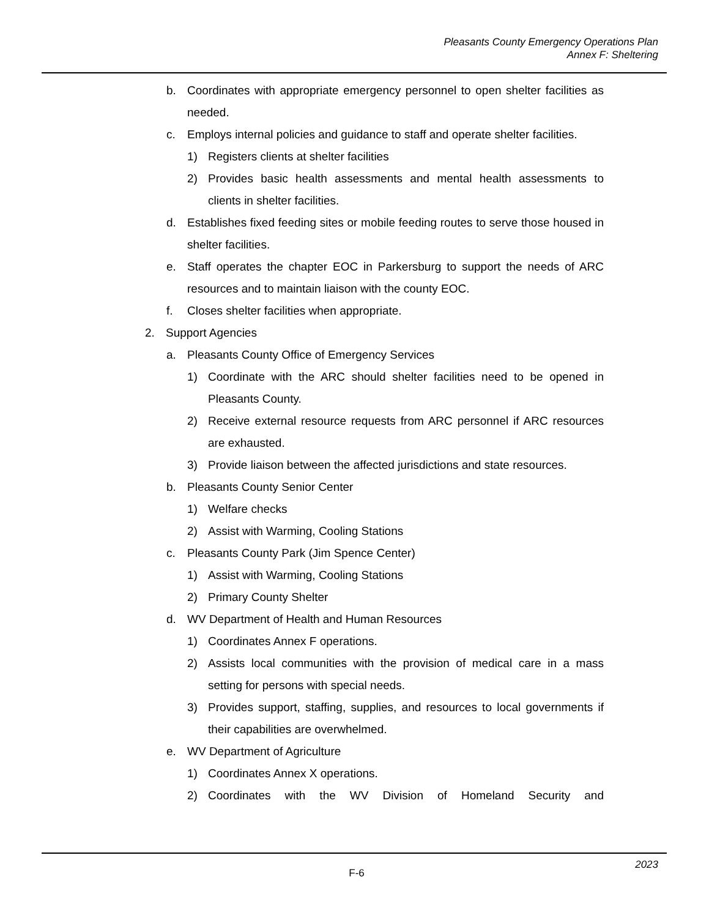Pleasants County Emergency Operations Plan
Annex F: Sheltering
b. Coordinates with appropriate emergency personnel to open shelter facilities as needed.
c. Employs internal policies and guidance to staff and operate shelter facilities.
1) Registers clients at shelter facilities
2) Provides basic health assessments and mental health assessments to clients in shelter facilities.
d. Establishes fixed feeding sites or mobile feeding routes to serve those housed in shelter facilities.
e. Staff operates the chapter EOC in Parkersburg to support the needs of ARC resources and to maintain liaison with the county EOC.
f. Closes shelter facilities when appropriate.
2. Support Agencies
a. Pleasants County Office of Emergency Services
1) Coordinate with the ARC should shelter facilities need to be opened in Pleasants County.
2) Receive external resource requests from ARC personnel if ARC resources are exhausted.
3) Provide liaison between the affected jurisdictions and state resources.
b. Pleasants County Senior Center
1) Welfare checks
2) Assist with Warming, Cooling Stations
c. Pleasants County Park (Jim Spence Center)
1) Assist with Warming, Cooling Stations
2) Primary County Shelter
d. WV Department of Health and Human Resources
1) Coordinates Annex F operations.
2) Assists local communities with the provision of medical care in a mass setting for persons with special needs.
3) Provides support, staffing, supplies, and resources to local governments if their capabilities are overwhelmed.
e. WV Department of Agriculture
1) Coordinates Annex X operations.
2) Coordinates with the WV Division of Homeland Security and
F-6 2023